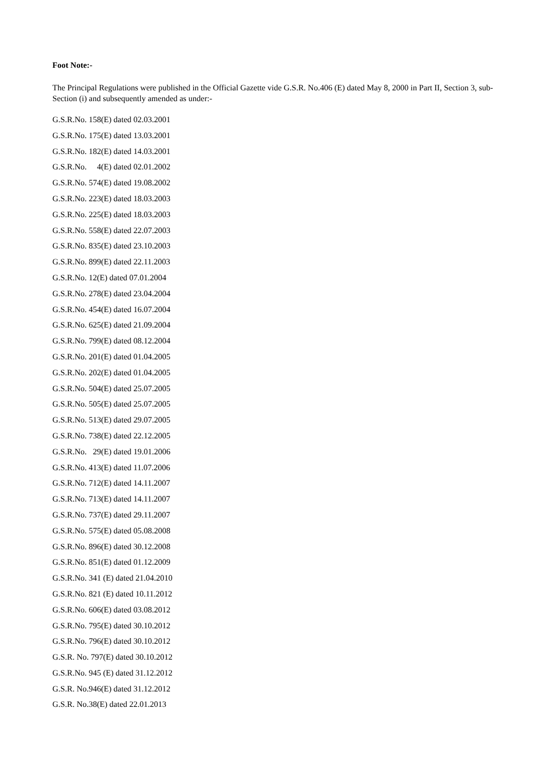Foot Note:-
The Principal Regulations were published in the Official Gazette vide G.S.R. No.406 (E) dated May 8, 2000 in Part II, Section 3, sub-Section (i) and subsequently amended as under:-
G.S.R.No. 158(E) dated 02.03.2001
G.S.R.No. 175(E) dated 13.03.2001
G.S.R.No. 182(E) dated 14.03.2001
G.S.R.No. 4(E) dated 02.01.2002
G.S.R.No. 574(E) dated 19.08.2002
G.S.R.No. 223(E) dated 18.03.2003
G.S.R.No. 225(E) dated 18.03.2003
G.S.R.No. 558(E) dated 22.07.2003
G.S.R.No. 835(E) dated 23.10.2003
G.S.R.No. 899(E) dated 22.11.2003
G.S.R.No. 12(E) dated 07.01.2004
G.S.R.No. 278(E) dated 23.04.2004
G.S.R.No. 454(E) dated 16.07.2004
G.S.R.No. 625(E) dated 21.09.2004
G.S.R.No. 799(E) dated 08.12.2004
G.S.R.No. 201(E) dated 01.04.2005
G.S.R.No. 202(E) dated 01.04.2005
G.S.R.No. 504(E) dated 25.07.2005
G.S.R.No. 505(E) dated 25.07.2005
G.S.R.No. 513(E) dated 29.07.2005
G.S.R.No. 738(E) dated 22.12.2005
G.S.R.No. 29(E) dated 19.01.2006
G.S.R.No. 413(E) dated 11.07.2006
G.S.R.No. 712(E) dated 14.11.2007
G.S.R.No. 713(E) dated 14.11.2007
G.S.R.No. 737(E) dated 29.11.2007
G.S.R.No. 575(E) dated 05.08.2008
G.S.R.No. 896(E) dated 30.12.2008
G.S.R.No. 851(E) dated 01.12.2009
G.S.R.No. 341 (E) dated 21.04.2010
G.S.R.No. 821 (E) dated 10.11.2012
G.S.R.No. 606(E) dated 03.08.2012
G.S.R.No. 795(E) dated 30.10.2012
G.S.R.No. 796(E) dated 30.10.2012
G.S.R. No. 797(E) dated 30.10.2012
G.S.R.No. 945 (E) dated 31.12.2012
G.S.R. No.946(E) dated 31.12.2012
G.S.R. No.38(E) dated 22.01.2013